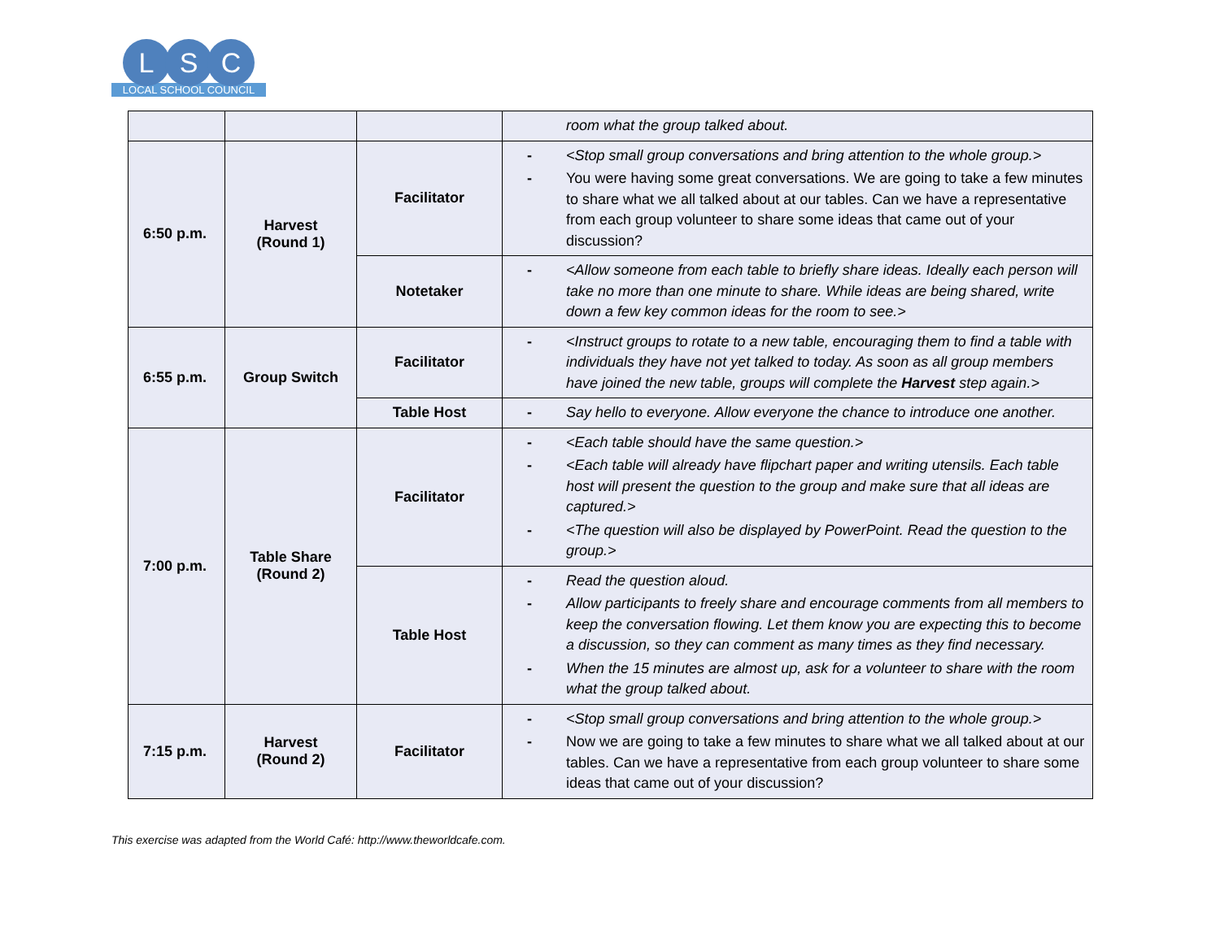L S C
LOCAL SCHOOL COUNCIL
| | | | room what the group talked about. |
| 6:50 p.m. | Harvest (Round 1) | Facilitator | - <Stop small group conversations and bring attention to the whole group.> - You were having some great conversations. We are going to take a few minutes to share what we all talked about at our tables. Can we have a representative from each group volunteer to share some ideas that came out of your discussion? |
| | | Notetaker | - <Allow someone from each table to briefly share ideas. Ideally each person will take no more than one minute to share. While ideas are being shared, write down a few key common ideas for the room to see.> |
| 6:55 p.m. | Group Switch | Facilitator | - <Instruct groups to rotate to a new table, encouraging them to find a table with individuals they have not yet talked to today. As soon as all group members have joined the new table, groups will complete the Harvest step again.> |
| | | Table Host | - Say hello to everyone. Allow everyone the chance to introduce one another. |
| 7:00 p.m. | Table Share (Round 2) | Facilitator | - <Each table should have the same question.> - <Each table will already have flipchart paper and writing utensils. Each table host will present the question to the group and make sure that all ideas are captured.> - <The question will also be displayed by PowerPoint. Read the question to the group.> |
| | | Table Host | - Read the question aloud. - Allow participants to freely share and encourage comments from all members to keep the conversation flowing. Let them know you are expecting this to become a discussion, so they can comment as many times as they find necessary. - When the 15 minutes are almost up, ask for a volunteer to share with the room what the group talked about. |
| 7:15 p.m. | Harvest (Round 2) | Facilitator | - <Stop small group conversations and bring attention to the whole group.> - Now we are going to take a few minutes to share what we all talked about at our tables. Can we have a representative from each group volunteer to share some ideas that came out of your discussion? |
This exercise was adapted from the World Café: http://www.theworldcafe.com.